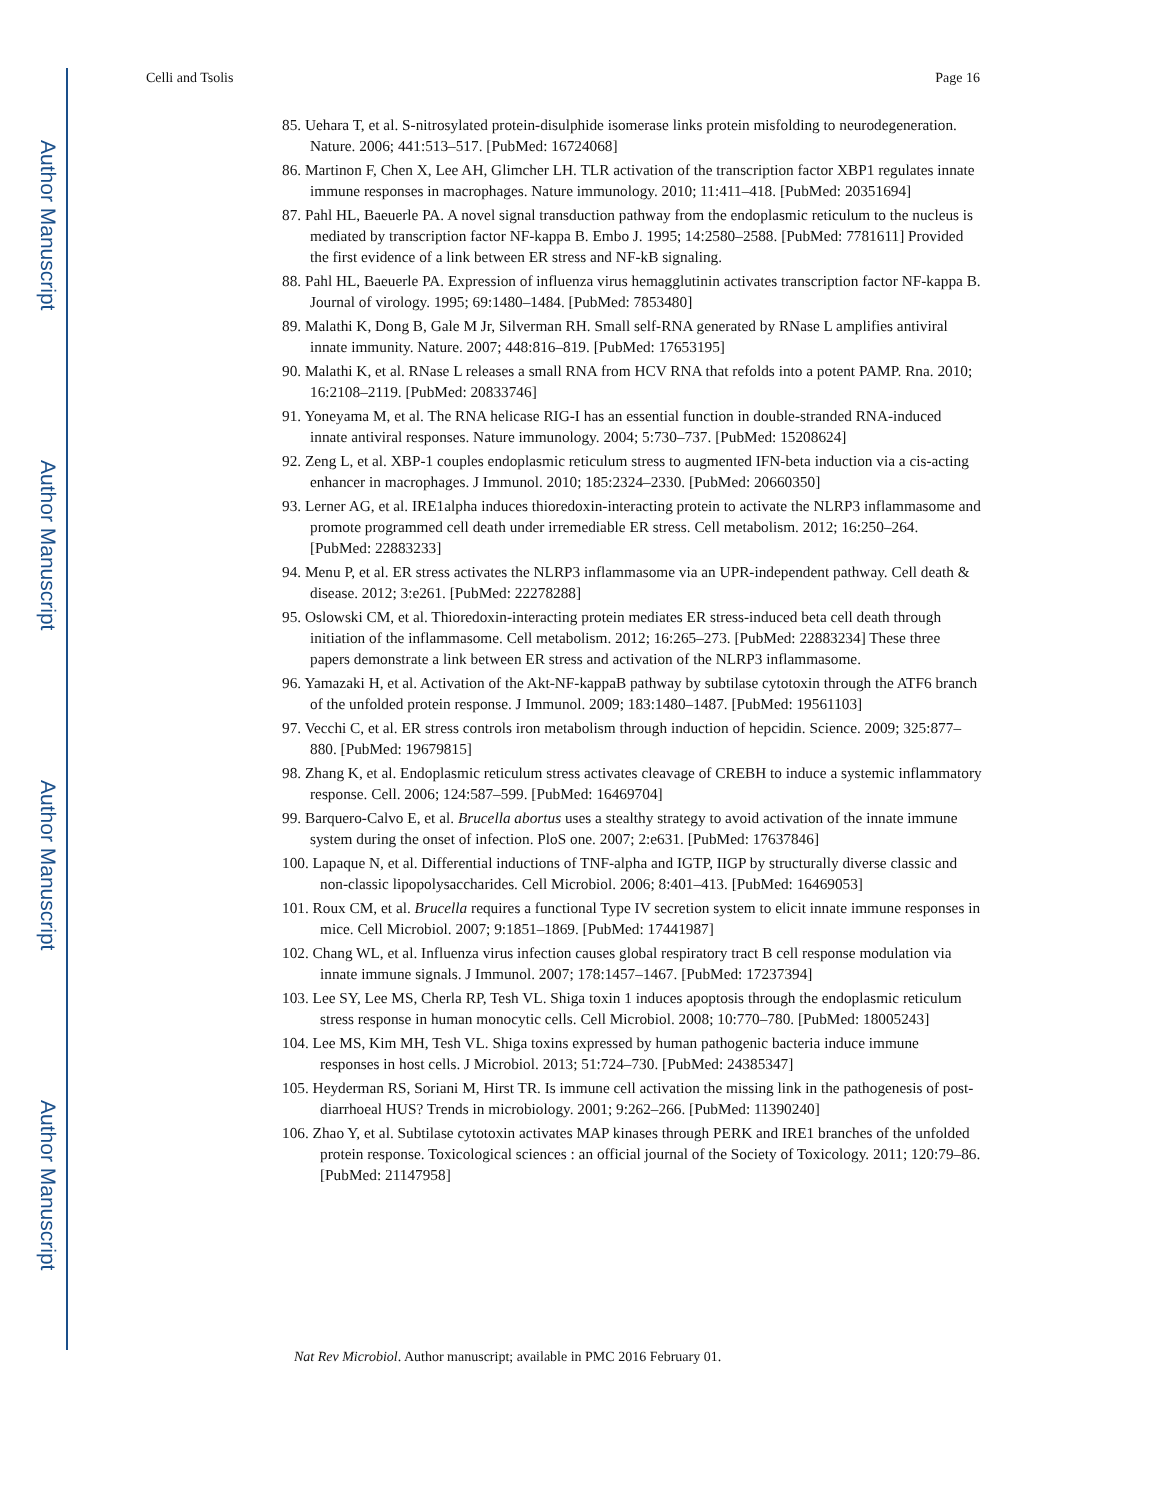Author Manuscript
Author Manuscript
Author Manuscript
Author Manuscript
Celli and Tsolis Page 16
85. Uehara T, et al. S-nitrosylated protein-disulphide isomerase links protein misfolding to neurodegeneration. Nature. 2006; 441:513–517. [PubMed: 16724068]
86. Martinon F, Chen X, Lee AH, Glimcher LH. TLR activation of the transcription factor XBP1 regulates innate immune responses in macrophages. Nature immunology. 2010; 11:411–418. [PubMed: 20351694]
87. Pahl HL, Baeuerle PA. A novel signal transduction pathway from the endoplasmic reticulum to the nucleus is mediated by transcription factor NF-kappa B. Embo J. 1995; 14:2580–2588. [PubMed: 7781611] Provided the first evidence of a link between ER stress and NF-kB signaling.
88. Pahl HL, Baeuerle PA. Expression of influenza virus hemagglutinin activates transcription factor NF-kappa B. Journal of virology. 1995; 69:1480–1484. [PubMed: 7853480]
89. Malathi K, Dong B, Gale M Jr, Silverman RH. Small self-RNA generated by RNase L amplifies antiviral innate immunity. Nature. 2007; 448:816–819. [PubMed: 17653195]
90. Malathi K, et al. RNase L releases a small RNA from HCV RNA that refolds into a potent PAMP. Rna. 2010; 16:2108–2119. [PubMed: 20833746]
91. Yoneyama M, et al. The RNA helicase RIG-I has an essential function in double-stranded RNA-induced innate antiviral responses. Nature immunology. 2004; 5:730–737. [PubMed: 15208624]
92. Zeng L, et al. XBP-1 couples endoplasmic reticulum stress to augmented IFN-beta induction via a cis-acting enhancer in macrophages. J Immunol. 2010; 185:2324–2330. [PubMed: 20660350]
93. Lerner AG, et al. IRE1alpha induces thioredoxin-interacting protein to activate the NLRP3 inflammasome and promote programmed cell death under irremediable ER stress. Cell metabolism. 2012; 16:250–264. [PubMed: 22883233]
94. Menu P, et al. ER stress activates the NLRP3 inflammasome via an UPR-independent pathway. Cell death & disease. 2012; 3:e261. [PubMed: 22278288]
95. Oslowski CM, et al. Thioredoxin-interacting protein mediates ER stress-induced beta cell death through initiation of the inflammasome. Cell metabolism. 2012; 16:265–273. [PubMed: 22883234] These three papers demonstrate a link between ER stress and activation of the NLRP3 inflammasome.
96. Yamazaki H, et al. Activation of the Akt-NF-kappaB pathway by subtilase cytotoxin through the ATF6 branch of the unfolded protein response. J Immunol. 2009; 183:1480–1487. [PubMed: 19561103]
97. Vecchi C, et al. ER stress controls iron metabolism through induction of hepcidin. Science. 2009; 325:877–880. [PubMed: 19679815]
98. Zhang K, et al. Endoplasmic reticulum stress activates cleavage of CREBH to induce a systemic inflammatory response. Cell. 2006; 124:587–599. [PubMed: 16469704]
99. Barquero-Calvo E, et al. Brucella abortus uses a stealthy strategy to avoid activation of the innate immune system during the onset of infection. PloS one. 2007; 2:e631. [PubMed: 17637846]
100. Lapaque N, et al. Differential inductions of TNF-alpha and IGTP, IIGP by structurally diverse classic and non-classic lipopolysaccharides. Cell Microbiol. 2006; 8:401–413. [PubMed: 16469053]
101. Roux CM, et al. Brucella requires a functional Type IV secretion system to elicit innate immune responses in mice. Cell Microbiol. 2007; 9:1851–1869. [PubMed: 17441987]
102. Chang WL, et al. Influenza virus infection causes global respiratory tract B cell response modulation via innate immune signals. J Immunol. 2007; 178:1457–1467. [PubMed: 17237394]
103. Lee SY, Lee MS, Cherla RP, Tesh VL. Shiga toxin 1 induces apoptosis through the endoplasmic reticulum stress response in human monocytic cells. Cell Microbiol. 2008; 10:770–780. [PubMed: 18005243]
104. Lee MS, Kim MH, Tesh VL. Shiga toxins expressed by human pathogenic bacteria induce immune responses in host cells. J Microbiol. 2013; 51:724–730. [PubMed: 24385347]
105. Heyderman RS, Soriani M, Hirst TR. Is immune cell activation the missing link in the pathogenesis of post-diarrhoeal HUS? Trends in microbiology. 2001; 9:262–266. [PubMed: 11390240]
106. Zhao Y, et al. Subtilase cytotoxin activates MAP kinases through PERK and IRE1 branches of the unfolded protein response. Toxicological sciences : an official journal of the Society of Toxicology. 2011; 120:79–86. [PubMed: 21147958]
Nat Rev Microbiol. Author manuscript; available in PMC 2016 February 01.